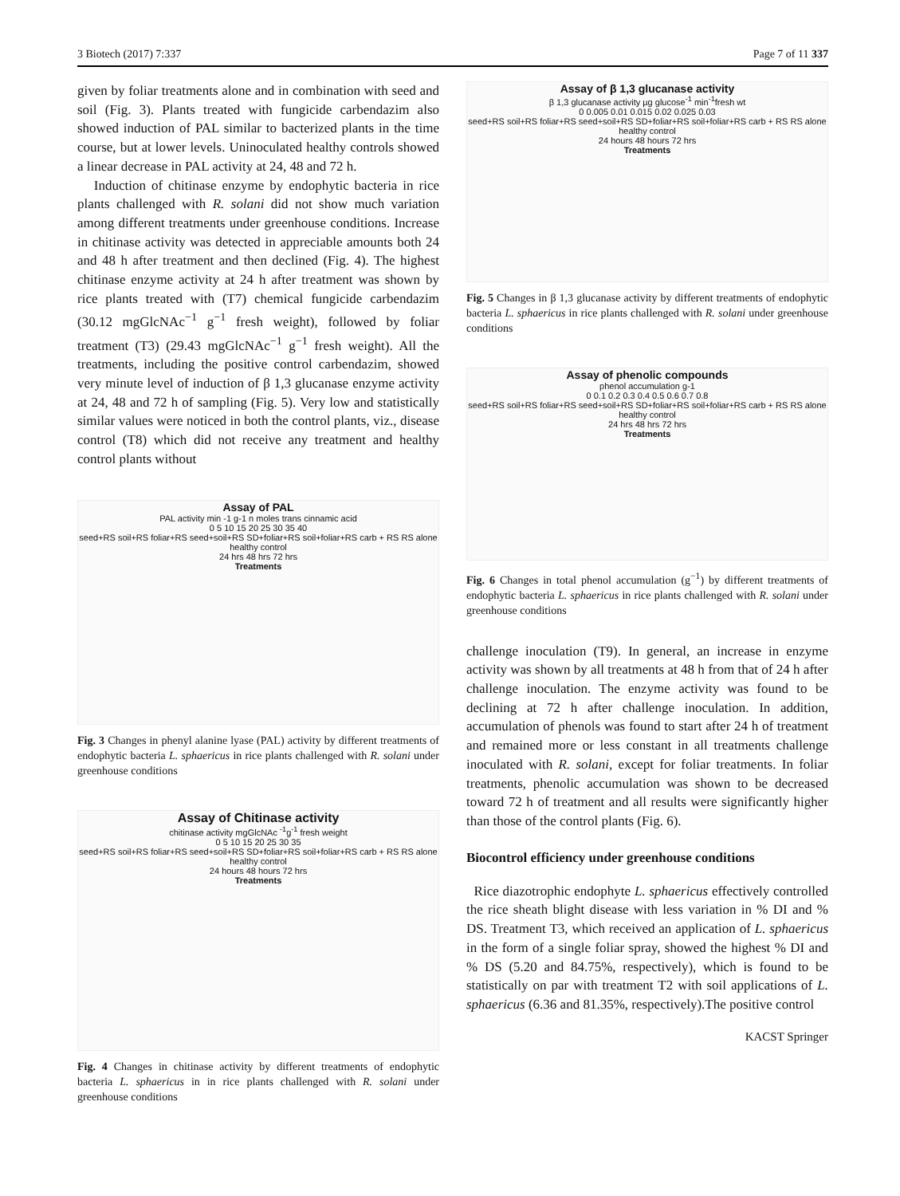3 Biotech (2017) 7:337 Page 7 of 11 337
given by foliar treatments alone and in combination with seed and soil (Fig. 3). Plants treated with fungicide carbendazim also showed induction of PAL similar to bacterized plants in the time course, but at lower levels. Uninoculated healthy controls showed a linear decrease in PAL activity at 24, 48 and 72 h.
Induction of chitinase enzyme by endophytic bacteria in rice plants challenged with R. solani did not show much variation among different treatments under greenhouse conditions. Increase in chitinase activity was detected in appreciable amounts both 24 and 48 h after treatment and then declined (Fig. 4). The highest chitinase enzyme activity at 24 h after treatment was shown by rice plants treated with (T7) chemical fungicide carbendazim (30.12 mgGlcNAc<sup>−1</sup> g<sup>−1</sup> fresh weight), followed by foliar treatment (T3) (29.43 mgGlcNAc<sup>−1</sup> g<sup>−1</sup> fresh weight). All the treatments, including the positive control carbendazim, showed very minute level of induction of β 1,3 glucanase enzyme activity at 24, 48 and 72 h of sampling (Fig. 5). Very low and statistically similar values were noticed in both the control plants, viz., disease control (T8) which did not receive any treatment and healthy control plants without
Assay of PAL
PAL activity min -1 g-1 n moles trans cinnamic acid
0 5 10 15 20 25 30 35 40
seed+RS soil+RS foliar+RS seed+soil+RS SD+foliar+RS soil+foliar+RS carb + RS RS alone healthy control
24 hrs 48 hrs 72 hrs
Treatments
Fig. 3 Changes in phenyl alanine lyase (PAL) activity by different treatments of endophytic bacteria L. sphaericus in rice plants challenged with R. solani under greenhouse conditions
Assay of Chitinase activity
chitinase activity mgGlcNAc <sup>-1</sup>g<sup>-1</sup> fresh weight
0 5 10 15 20 25 30 35
seed+RS soil+RS foliar+RS seed+soil+RS SD+foliar+RS soil+foliar+RS carb + RS RS alone healthy control
24 hours 48 hours 72 hrs
Treatments
Fig. 4 Changes in chitinase activity by different treatments of endophytic bacteria L. sphaericus in in rice plants challenged with R. solani under greenhouse conditions
Assay of β 1,3 glucanase activity
β 1,3 glucanase activity µg glucose<sup>-1</sup> min<sup>-1</sup>fresh wt
0 0.005 0.01 0.015 0.02 0.025 0.03
seed+RS soil+RS foliar+RS seed+soil+RS SD+foliar+RS soil+foliar+RS carb + RS RS alone healthy control
24 hours 48 hours 72 hrs
Treatments
Fig. 5 Changes in β 1,3 glucanase activity by different treatments of endophytic bacteria L. sphaericus in rice plants challenged with R. solani under greenhouse conditions
Assay of phenolic compounds
phenol accumulation g-1
0 0.1 0.2 0.3 0.4 0.5 0.6 0.7 0.8
seed+RS soil+RS foliar+RS seed+soil+RS SD+foliar+RS soil+foliar+RS carb + RS RS alone healthy control
24 hrs 48 hrs 72 hrs
Treatments
Fig. 6 Changes in total phenol accumulation (g<sup>−1</sup>) by different treatments of endophytic bacteria L. sphaericus in rice plants challenged with R. solani under greenhouse conditions
challenge inoculation (T9). In general, an increase in enzyme activity was shown by all treatments at 48 h from that of 24 h after challenge inoculation. The enzyme activity was found to be declining at 72 h after challenge inoculation. In addition, accumulation of phenols was found to start after 24 h of treatment and remained more or less constant in all treatments challenge inoculated with R. solani, except for foliar treatments. In foliar treatments, phenolic accumulation was shown to be decreased toward 72 h of treatment and all results were significantly higher than those of the control plants (Fig. 6).
Biocontrol efficiency under greenhouse conditions
Rice diazotrophic endophyte L. sphaericus effectively controlled the rice sheath blight disease with less variation in % DI and % DS. Treatment T3, which received an application of L. sphaericus in the form of a single foliar spray, showed the highest % DI and % DS (5.20 and 84.75%, respectively), which is found to be statistically on par with treatment T2 with soil applications of L. sphaericus (6.36 and 81.35%, respectively).The positive control
KACST Springer